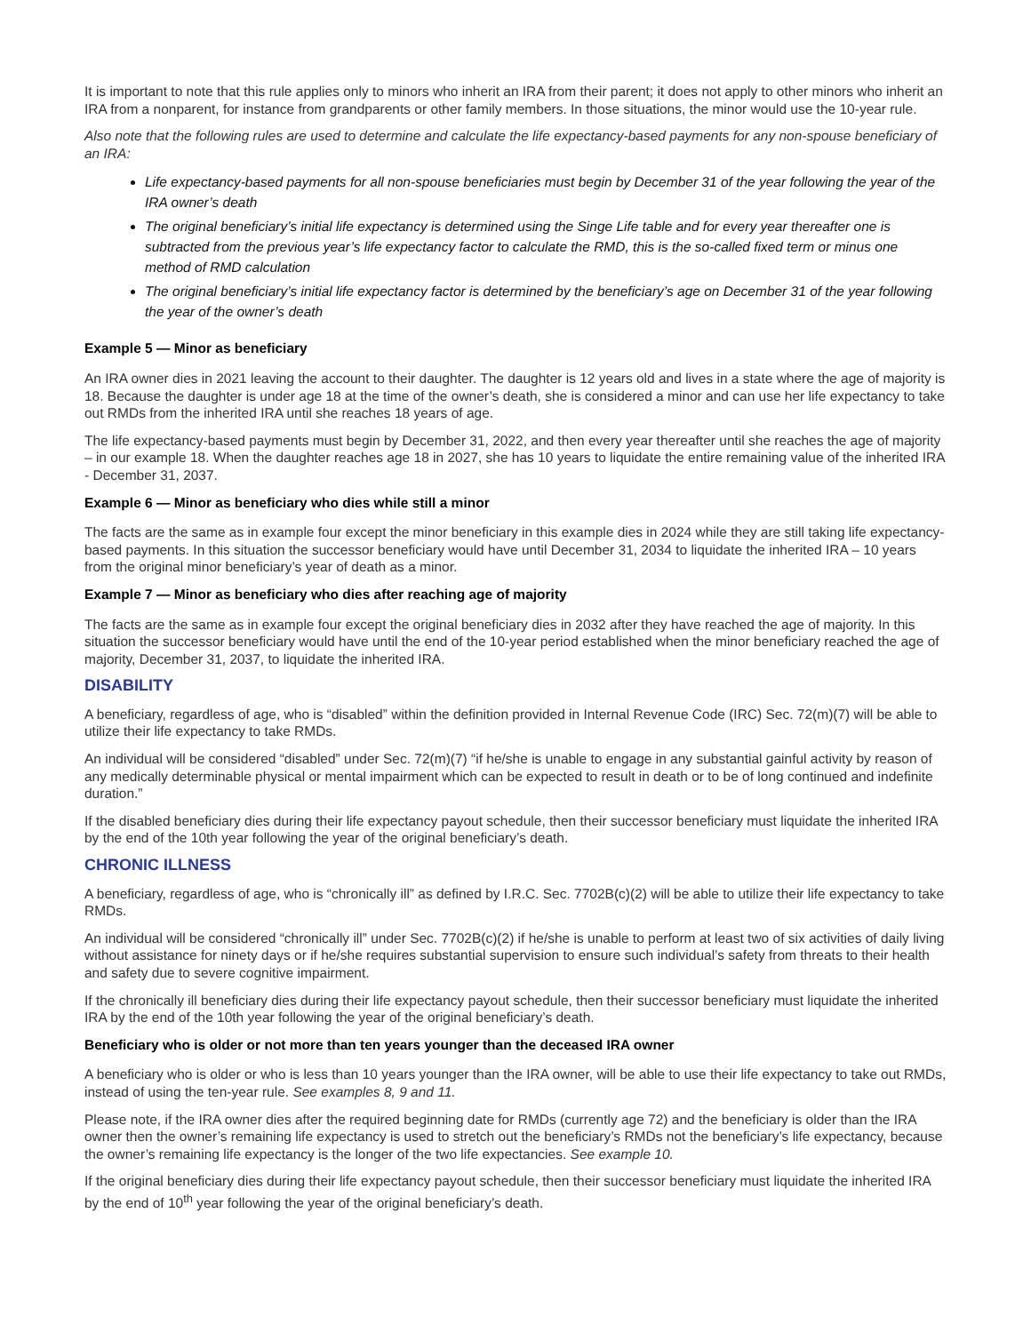It is important to note that this rule applies only to minors who inherit an IRA from their parent; it does not apply to other minors who inherit an IRA from a nonparent, for instance from grandparents or other family members. In those situations, the minor would use the 10-year rule.
Also note that the following rules are used to determine and calculate the life expectancy-based payments for any non-spouse beneficiary of an IRA:
Life expectancy-based payments for all non-spouse beneficiaries must begin by December 31 of the year following the year of the IRA owner’s death
The original beneficiary’s initial life expectancy is determined using the Singe Life table and for every year thereafter one is subtracted from the previous year’s life expectancy factor to calculate the RMD, this is the so-called fixed term or minus one method of RMD calculation
The original beneficiary’s initial life expectancy factor is determined by the beneficiary’s age on December 31 of the year following the year of the owner’s death
Example 5 — Minor as beneficiary
An IRA owner dies in 2021 leaving the account to their daughter. The daughter is 12 years old and lives in a state where the age of majority is 18. Because the daughter is under age 18 at the time of the owner’s death, she is considered a minor and can use her life expectancy to take out RMDs from the inherited IRA until she reaches 18 years of age.
The life expectancy-based payments must begin by December 31, 2022, and then every year thereafter until she reaches the age of majority – in our example 18. When the daughter reaches age 18 in 2027, she has 10 years to liquidate the entire remaining value of the inherited IRA - December 31, 2037.
Example 6 — Minor as beneficiary who dies while still a minor
The facts are the same as in example four except the minor beneficiary in this example dies in 2024 while they are still taking life expectancy-based payments. In this situation the successor beneficiary would have until December 31, 2034 to liquidate the inherited IRA – 10 years from the original minor beneficiary’s year of death as a minor.
Example 7 — Minor as beneficiary who dies after reaching age of majority
The facts are the same as in example four except the original beneficiary dies in 2032 after they have reached the age of majority. In this situation the successor beneficiary would have until the end of the 10-year period established when the minor beneficiary reached the age of majority, December 31, 2037, to liquidate the inherited IRA.
DISABILITY
A beneficiary, regardless of age, who is “disabled” within the definition provided in Internal Revenue Code (IRC) Sec. 72(m)(7) will be able to utilize their life expectancy to take RMDs.
An individual will be considered “disabled” under Sec. 72(m)(7) “if he/she is unable to engage in any substantial gainful activity by reason of any medically determinable physical or mental impairment which can be expected to result in death or to be of long continued and indefinite duration.”
If the disabled beneficiary dies during their life expectancy payout schedule, then their successor beneficiary must liquidate the inherited IRA by the end of the 10th year following the year of the original beneficiary’s death.
CHRONIC ILLNESS
A beneficiary, regardless of age, who is “chronically ill” as defined by I.R.C. Sec. 7702B(c)(2) will be able to utilize their life expectancy to take RMDs.
An individual will be considered “chronically ill” under Sec. 7702B(c)(2) if he/she is unable to perform at least two of six activities of daily living without assistance for ninety days or if he/she requires substantial supervision to ensure such individual’s safety from threats to their health and safety due to severe cognitive impairment.
If the chronically ill beneficiary dies during their life expectancy payout schedule, then their successor beneficiary must liquidate the inherited IRA by the end of the 10th year following the year of the original beneficiary’s death.
Beneficiary who is older or not more than ten years younger than the deceased IRA owner
A beneficiary who is older or who is less than 10 years younger than the IRA owner, will be able to use their life expectancy to take out RMDs, instead of using the ten-year rule. See examples 8, 9 and 11.
Please note, if the IRA owner dies after the required beginning date for RMDs (currently age 72) and the beneficiary is older than the IRA owner then the owner’s remaining life expectancy is used to stretch out the beneficiary’s RMDs not the beneficiary’s life expectancy, because the owner’s remaining life expectancy is the longer of the two life expectancies. See example 10.
If the original beneficiary dies during their life expectancy payout schedule, then their successor beneficiary must liquidate the inherited IRA by the end of 10<sup>th</sup> year following the year of the original beneficiary’s death.